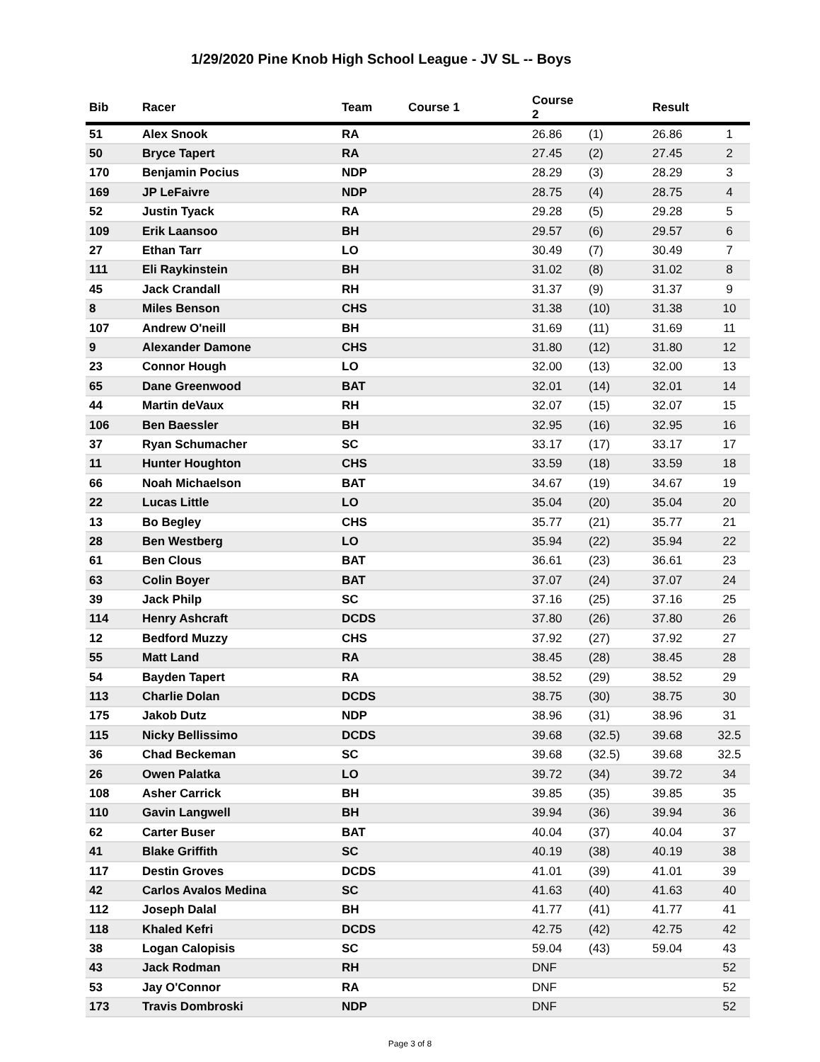1/29/2020 Pine Knob High School League - JV SL -- Boys
| Bib | Racer | Team | Course 1 | Course 2 | | Result | |
| --- | --- | --- | --- | --- | --- | --- | --- |
| 51 | Alex Snook | RA | | 26.86 | (1) | 26.86 | 1 |
| 50 | Bryce Tapert | RA | | 27.45 | (2) | 27.45 | 2 |
| 170 | Benjamin Pocius | NDP | | 28.29 | (3) | 28.29 | 3 |
| 169 | JP LeFaivre | NDP | | 28.75 | (4) | 28.75 | 4 |
| 52 | Justin Tyack | RA | | 29.28 | (5) | 29.28 | 5 |
| 109 | Erik Laansoo | BH | | 29.57 | (6) | 29.57 | 6 |
| 27 | Ethan Tarr | LO | | 30.49 | (7) | 30.49 | 7 |
| 111 | Eli Raykinstein | BH | | 31.02 | (8) | 31.02 | 8 |
| 45 | Jack Crandall | RH | | 31.37 | (9) | 31.37 | 9 |
| 8 | Miles Benson | CHS | | 31.38 | (10) | 31.38 | 10 |
| 107 | Andrew O'neill | BH | | 31.69 | (11) | 31.69 | 11 |
| 9 | Alexander Damone | CHS | | 31.80 | (12) | 31.80 | 12 |
| 23 | Connor Hough | LO | | 32.00 | (13) | 32.00 | 13 |
| 65 | Dane Greenwood | BAT | | 32.01 | (14) | 32.01 | 14 |
| 44 | Martin deVaux | RH | | 32.07 | (15) | 32.07 | 15 |
| 106 | Ben Baessler | BH | | 32.95 | (16) | 32.95 | 16 |
| 37 | Ryan Schumacher | SC | | 33.17 | (17) | 33.17 | 17 |
| 11 | Hunter Houghton | CHS | | 33.59 | (18) | 33.59 | 18 |
| 66 | Noah Michaelson | BAT | | 34.67 | (19) | 34.67 | 19 |
| 22 | Lucas Little | LO | | 35.04 | (20) | 35.04 | 20 |
| 13 | Bo Begley | CHS | | 35.77 | (21) | 35.77 | 21 |
| 28 | Ben Westberg | LO | | 35.94 | (22) | 35.94 | 22 |
| 61 | Ben Clous | BAT | | 36.61 | (23) | 36.61 | 23 |
| 63 | Colin Boyer | BAT | | 37.07 | (24) | 37.07 | 24 |
| 39 | Jack Philp | SC | | 37.16 | (25) | 37.16 | 25 |
| 114 | Henry Ashcraft | DCDS | | 37.80 | (26) | 37.80 | 26 |
| 12 | Bedford Muzzy | CHS | | 37.92 | (27) | 37.92 | 27 |
| 55 | Matt Land | RA | | 38.45 | (28) | 38.45 | 28 |
| 54 | Bayden Tapert | RA | | 38.52 | (29) | 38.52 | 29 |
| 113 | Charlie Dolan | DCDS | | 38.75 | (30) | 38.75 | 30 |
| 175 | Jakob Dutz | NDP | | 38.96 | (31) | 38.96 | 31 |
| 115 | Nicky Bellissimo | DCDS | | 39.68 | (32.5) | 39.68 | 32.5 |
| 36 | Chad Beckeman | SC | | 39.68 | (32.5) | 39.68 | 32.5 |
| 26 | Owen Palatka | LO | | 39.72 | (34) | 39.72 | 34 |
| 108 | Asher Carrick | BH | | 39.85 | (35) | 39.85 | 35 |
| 110 | Gavin Langwell | BH | | 39.94 | (36) | 39.94 | 36 |
| 62 | Carter Buser | BAT | | 40.04 | (37) | 40.04 | 37 |
| 41 | Blake Griffith | SC | | 40.19 | (38) | 40.19 | 38 |
| 117 | Destin Groves | DCDS | | 41.01 | (39) | 41.01 | 39 |
| 42 | Carlos Avalos Medina | SC | | 41.63 | (40) | 41.63 | 40 |
| 112 | Joseph Dalal | BH | | 41.77 | (41) | 41.77 | 41 |
| 118 | Khaled Kefri | DCDS | | 42.75 | (42) | 42.75 | 42 |
| 38 | Logan Calopisis | SC | | 59.04 | (43) | 59.04 | 43 |
| 43 | Jack Rodman | RH | | DNF | | | 52 |
| 53 | Jay O'Connor | RA | | DNF | | | 52 |
| 173 | Travis Dombroski | NDP | | DNF | | | 52 |
Page 3 of 8